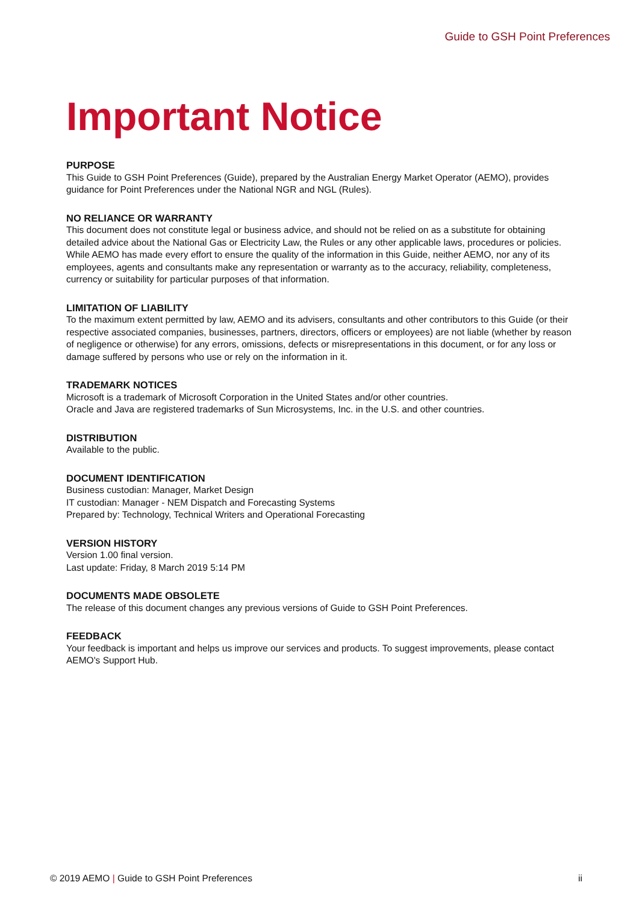Guide to GSH Point Preferences
Important Notice
PURPOSE
This Guide to GSH Point Preferences (Guide), prepared by the Australian Energy Market Operator (AEMO), provides guidance for Point Preferences under the National NGR and NGL (Rules).
NO RELIANCE OR WARRANTY
This document does not constitute legal or business advice, and should not be relied on as a substitute for obtaining detailed advice about the National Gas or Electricity Law, the Rules or any other applicable laws, procedures or policies. While AEMO has made every effort to ensure the quality of the information in this Guide, neither AEMO, nor any of its employees, agents and consultants make any representation or warranty as to the accuracy, reliability, completeness, currency or suitability for particular purposes of that information.
LIMITATION OF LIABILITY
To the maximum extent permitted by law, AEMO and its advisers, consultants and other contributors to this Guide (or their respective associated companies, businesses, partners, directors, officers or employees) are not liable (whether by reason of negligence or otherwise) for any errors, omissions, defects or misrepresentations in this document, or for any loss or damage suffered by persons who use or rely on the information in it.
TRADEMARK NOTICES
Microsoft is a trademark of Microsoft Corporation in the United States and/or other countries.
Oracle and Java are registered trademarks of Sun Microsystems, Inc. in the U.S. and other countries.
DISTRIBUTION
Available to the public.
DOCUMENT IDENTIFICATION
Business custodian: Manager, Market Design
IT custodian: Manager - NEM Dispatch and Forecasting Systems
Prepared by: Technology, Technical Writers and Operational Forecasting
VERSION HISTORY
Version 1.00 final version.
Last update: Friday, 8 March 2019 5:14 PM
DOCUMENTS MADE OBSOLETE
The release of this document changes any previous versions of Guide to GSH Point Preferences.
FEEDBACK
Your feedback is important and helps us improve our services and products. To suggest improvements, please contact AEMO's Support Hub.
© 2019 AEMO | Guide to GSH Point Preferences
ii